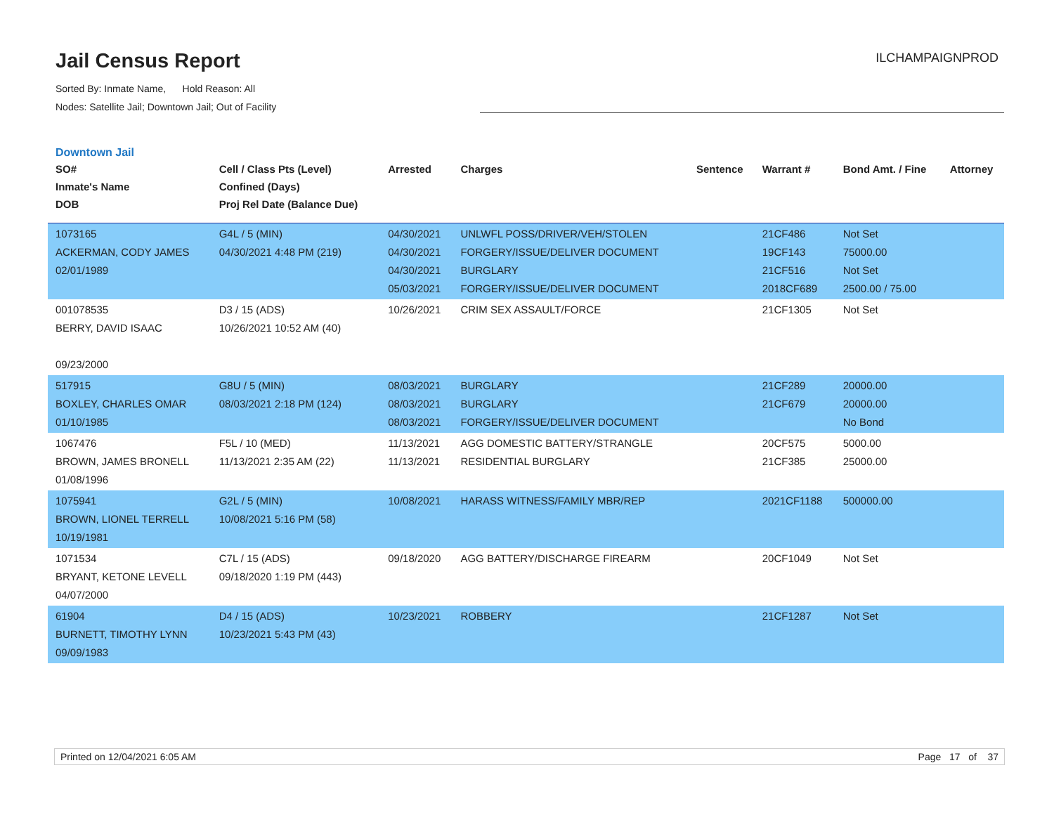Jail Census Report
ILCHAMPAIGNPROD
Sorted By: Inmate Name, Hold Reason: All
Nodes: Satellite Jail; Downtown Jail; Out of Facility
Downtown Jail
| SO# Inmate's Name DOB | Cell / Class Pts (Level) Confined (Days) Proj Rel Date (Balance Due) | Arrested | Charges | Sentence | Warrant # | Bond Amt. / Fine | Attorney |
| --- | --- | --- | --- | --- | --- | --- | --- |
| 1073165 ACKERMAN, CODY JAMES 02/01/1989 | G4L / 5 (MIN) 04/30/2021 4:48 PM (219) | 04/30/2021 04/30/2021 04/30/2021 05/03/2021 | UNLWFL POSS/DRIVER/VEH/STOLEN FORGERY/ISSUE/DELIVER DOCUMENT BURGLARY FORGERY/ISSUE/DELIVER DOCUMENT | | 21CF486 19CF143 21CF516 2018CF689 | Not Set 75000.00 Not Set 2500.00 / 75.00 | |
| 001078535 BERRY, DAVID ISAAC 09/23/2000 | D3 / 15 (ADS) 10/26/2021 10:52 AM (40) | 10/26/2021 | CRIM SEX ASSAULT/FORCE | | 21CF1305 | Not Set | |
| 517915 BOXLEY, CHARLES OMAR 01/10/1985 | G8U / 5 (MIN) 08/03/2021 2:18 PM (124) | 08/03/2021 08/03/2021 08/03/2021 | BURGLARY BURGLARY FORGERY/ISSUE/DELIVER DOCUMENT | | 21CF289 21CF679 | 20000.00 20000.00 No Bond | |
| 1067476 BROWN, JAMES BRONELL 01/08/1996 | F5L / 10 (MED) 11/13/2021 2:35 AM (22) | 11/13/2021 11/13/2021 | AGG DOMESTIC BATTERY/STRANGLE RESIDENTIAL BURGLARY | | 20CF575 21CF385 | 5000.00 25000.00 | |
| 1075941 BROWN, LIONEL TERRELL 10/19/1981 | G2L / 5 (MIN) 10/08/2021 5:16 PM (58) | 10/08/2021 | HARASS WITNESS/FAMILY MBR/REP | | 2021CF1188 | 500000.00 | |
| 1071534 BRYANT, KETONE LEVELL 04/07/2000 | C7L / 15 (ADS) 09/18/2020 1:19 PM (443) | 09/18/2020 | AGG BATTERY/DISCHARGE FIREARM | | 20CF1049 | Not Set | |
| 61904 BURNETT, TIMOTHY LYNN 09/09/1983 | D4 / 15 (ADS) 10/23/2021 5:43 PM (43) | 10/23/2021 | ROBBERY | | 21CF1287 | Not Set | |
Printed on 12/04/2021 6:05 AM Page 17 of 37